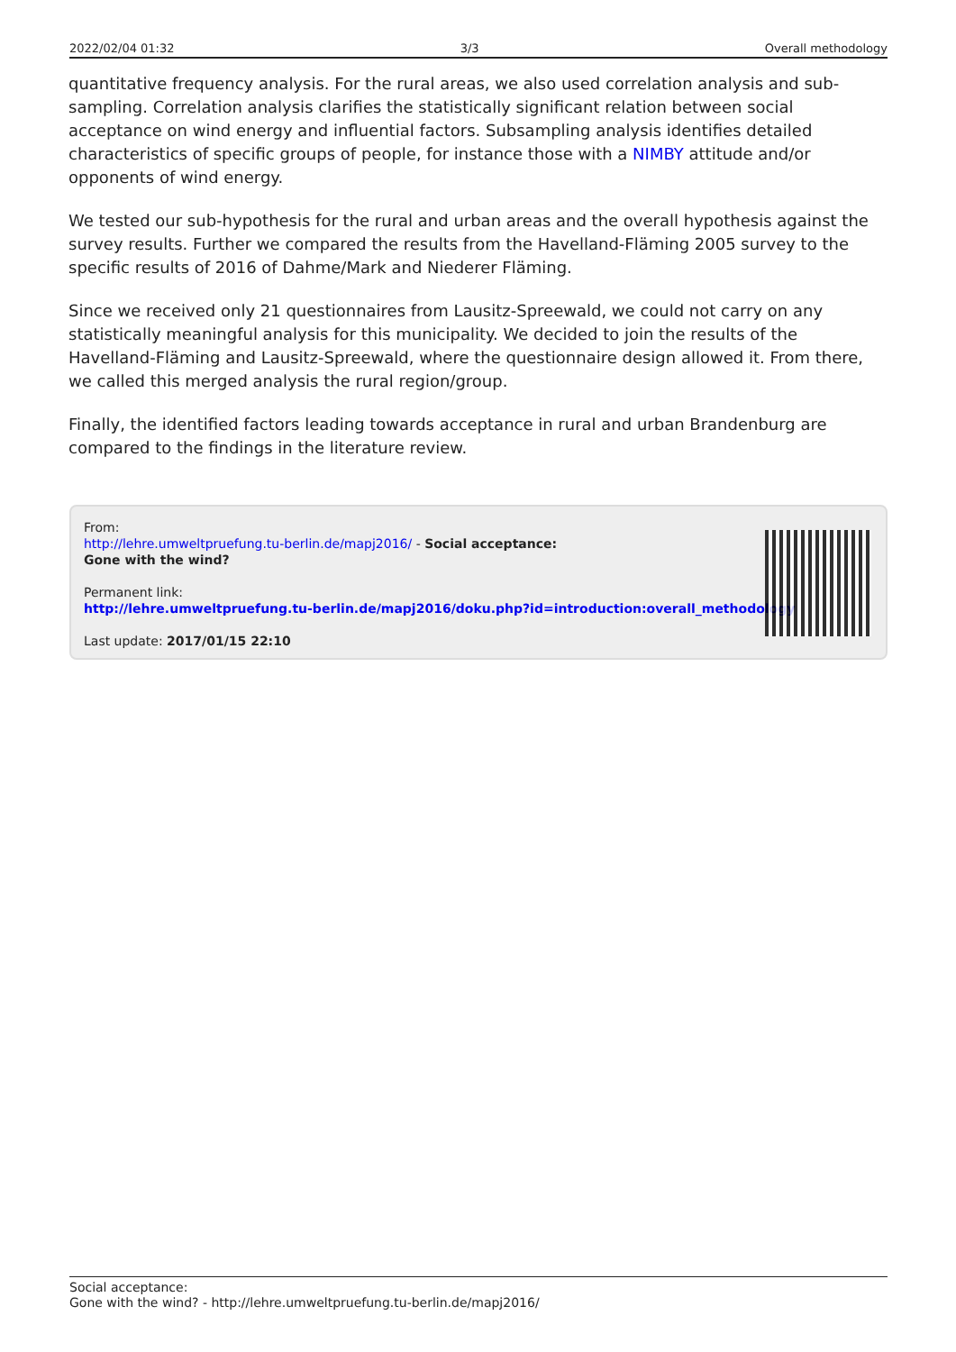2022/02/04 01:32 3/3 Overall methodology
quantitative frequency analysis. For the rural areas, we also used correlation analysis and sub-sampling. Correlation analysis clarifies the statistically significant relation between social acceptance on wind energy and influential factors. Subsampling analysis identifies detailed characteristics of specific groups of people, for instance those with a NIMBY attitude and/or opponents of wind energy.
We tested our sub-hypothesis for the rural and urban areas and the overall hypothesis against the survey results. Further we compared the results from the Havelland-Fläming 2005 survey to the specific results of 2016 of Dahme/Mark and Niederer Fläming.
Since we received only 21 questionnaires from Lausitz-Spreewald, we could not carry on any statistically meaningful analysis for this municipality. We decided to join the results of the Havelland-Fläming and Lausitz-Spreewald, where the questionnaire design allowed it. From there, we called this merged analysis the rural region/group.
Finally, the identified factors leading towards acceptance in rural and urban Brandenburg are compared to the findings in the literature review.
From:
http://lehre.umweltpruefung.tu-berlin.de/mapj2016/ - Social acceptance:
Gone with the wind?
Permanent link:
http://lehre.umweltpruefung.tu-berlin.de/mapj2016/doku.php?id=introduction:overall_methodology
Last update: 2017/01/15 22:10
Social acceptance:
Gone with the wind? - http://lehre.umweltpruefung.tu-berlin.de/mapj2016/